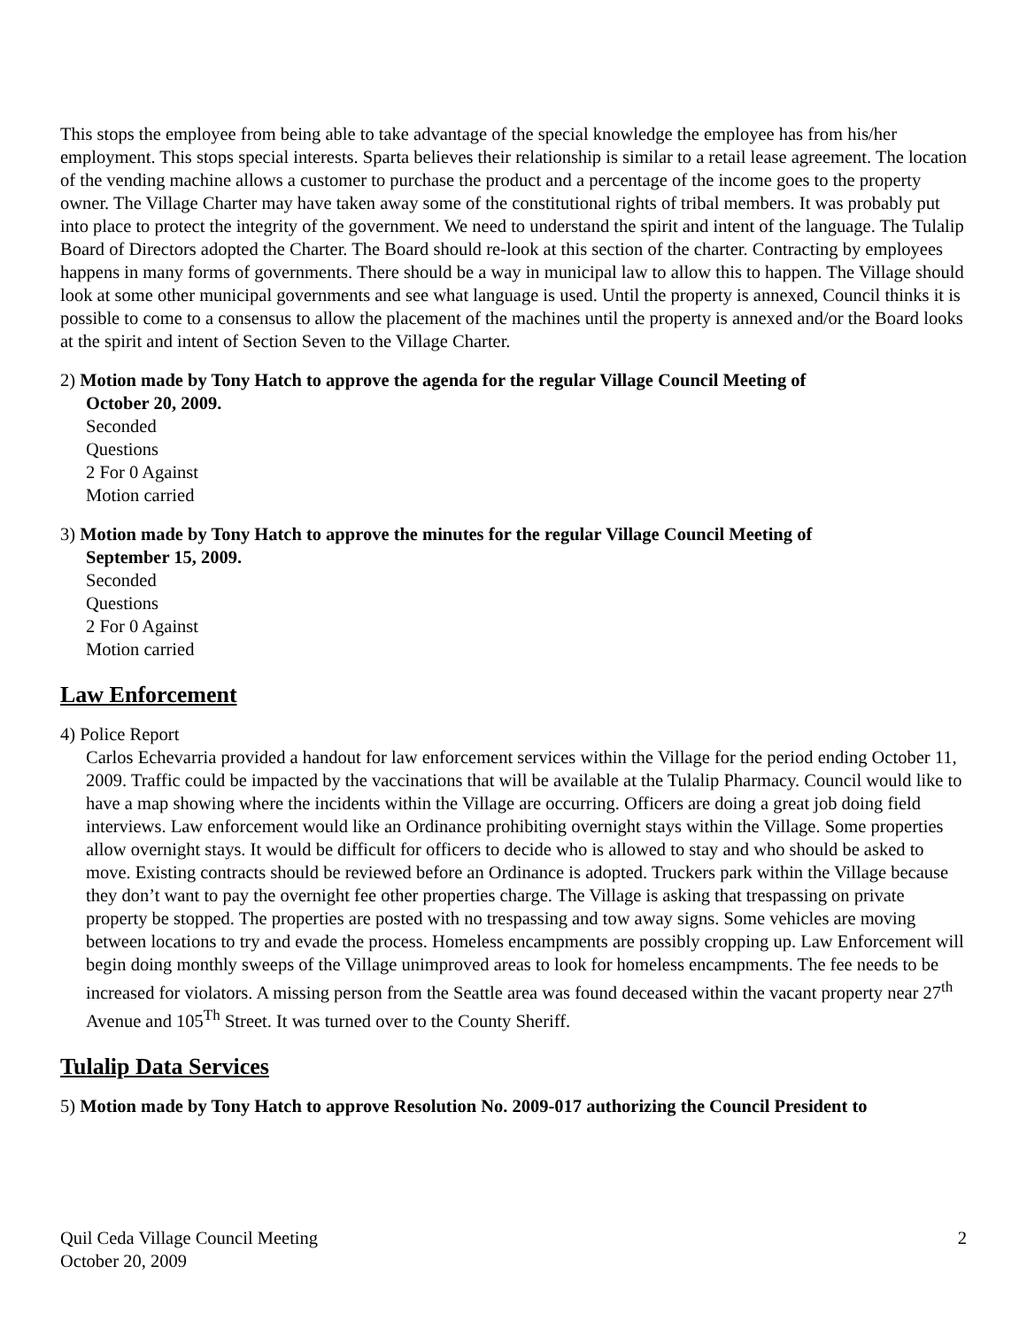This stops the employee from being able to take advantage of the special knowledge the employee has from his/her employment. This stops special interests. Sparta believes their relationship is similar to a retail lease agreement. The location of the vending machine allows a customer to purchase the product and a percentage of the income goes to the property owner. The Village Charter may have taken away some of the constitutional rights of tribal members. It was probably put into place to protect the integrity of the government. We need to understand the spirit and intent of the language. The Tulalip Board of Directors adopted the Charter. The Board should re-look at this section of the charter. Contracting by employees happens in many forms of governments. There should be a way in municipal law to allow this to happen. The Village should look at some other municipal governments and see what language is used. Until the property is annexed, Council thinks it is possible to come to a consensus to allow the placement of the machines until the property is annexed and/or the Board looks at the spirit and intent of Section Seven to the Village Charter.
2) Motion made by Tony Hatch to approve the agenda for the regular Village Council Meeting of
October 20, 2009.
Seconded
Questions
2 For 0 Against
Motion carried
3) Motion made by Tony Hatch to approve the minutes for the regular Village Council Meeting of
September 15, 2009.
Seconded
Questions
2 For 0 Against
Motion carried
Law Enforcement
4) Police Report
Carlos Echevarria provided a handout for law enforcement services within the Village for the period ending October 11, 2009. Traffic could be impacted by the vaccinations that will be available at the Tulalip Pharmacy. Council would like to have a map showing where the incidents within the Village are occurring. Officers are doing a great job doing field interviews. Law enforcement would like an Ordinance prohibiting overnight stays within the Village. Some properties allow overnight stays. It would be difficult for officers to decide who is allowed to stay and who should be asked to move. Existing contracts should be reviewed before an Ordinance is adopted. Truckers park within the Village because they don’t want to pay the overnight fee other properties charge. The Village is asking that trespassing on private property be stopped. The properties are posted with no trespassing and tow away signs. Some vehicles are moving between locations to try and evade the process. Homeless encampments are possibly cropping up. Law Enforcement will begin doing monthly sweeps of the Village unimproved areas to look for homeless encampments. The fee needs to be increased for violators. A missing person from the Seattle area was found deceased within the vacant property near 27<sup>th</sup> Avenue and 105<sup>Th</sup> Street. It was turned over to the County Sheriff.
Tulalip Data Services
5) Motion made by Tony Hatch to approve Resolution No. 2009-017 authorizing the Council President to
Quil Ceda Village Council Meeting
October 20, 2009
2